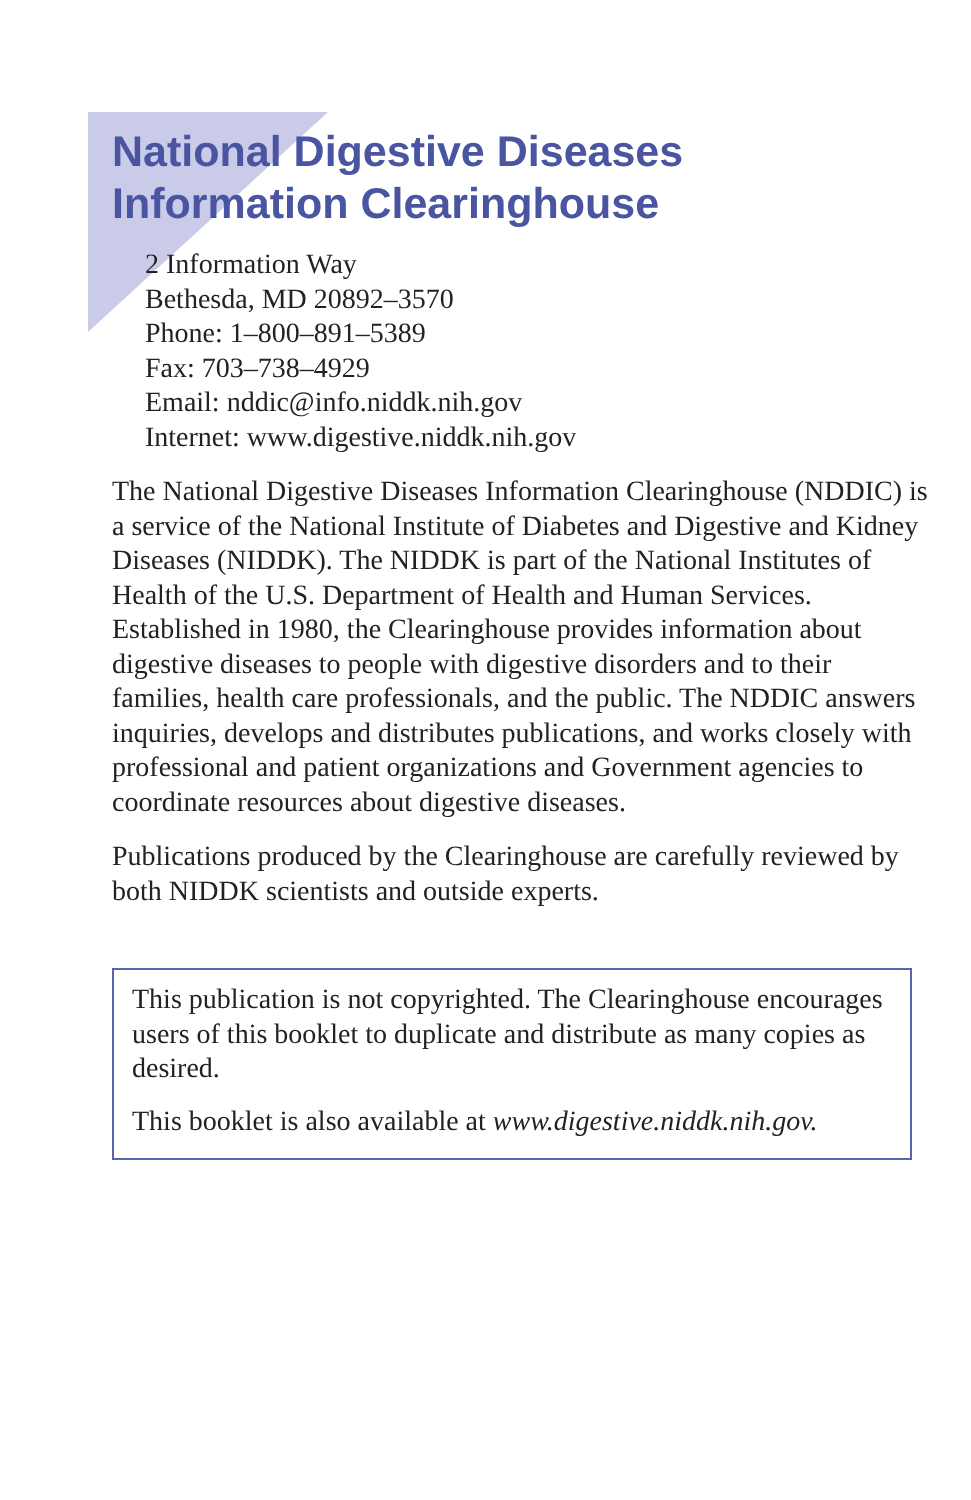National Digestive Diseases
Information Clearinghouse
2 Information Way
Bethesda, MD 20892–3570
Phone: 1–800–891–5389
Fax: 703–738–4929
Email: nddic@info.niddk.nih.gov
Internet: www.digestive.niddk.nih.gov
The National Digestive Diseases Information Clearinghouse (NDDIC) is a service of the National Institute of Diabetes and Digestive and Kidney Diseases (NIDDK). The NIDDK is part of the National Institutes of Health of the U.S. Department of Health and Human Services. Established in 1980, the Clearinghouse provides information about digestive diseases to people with digestive disorders and to their families, health care professionals, and the public. The NDDIC answers inquiries, develops and distributes publications, and works closely with professional and patient organizations and Government agencies to coordinate resources about digestive diseases.
Publications produced by the Clearinghouse are carefully reviewed by both NIDDK scientists and outside experts.
This publication is not copyrighted. The Clearinghouse encourages users of this booklet to duplicate and distribute as many copies as desired.
This booklet is also available at www.digestive.niddk.nih.gov.